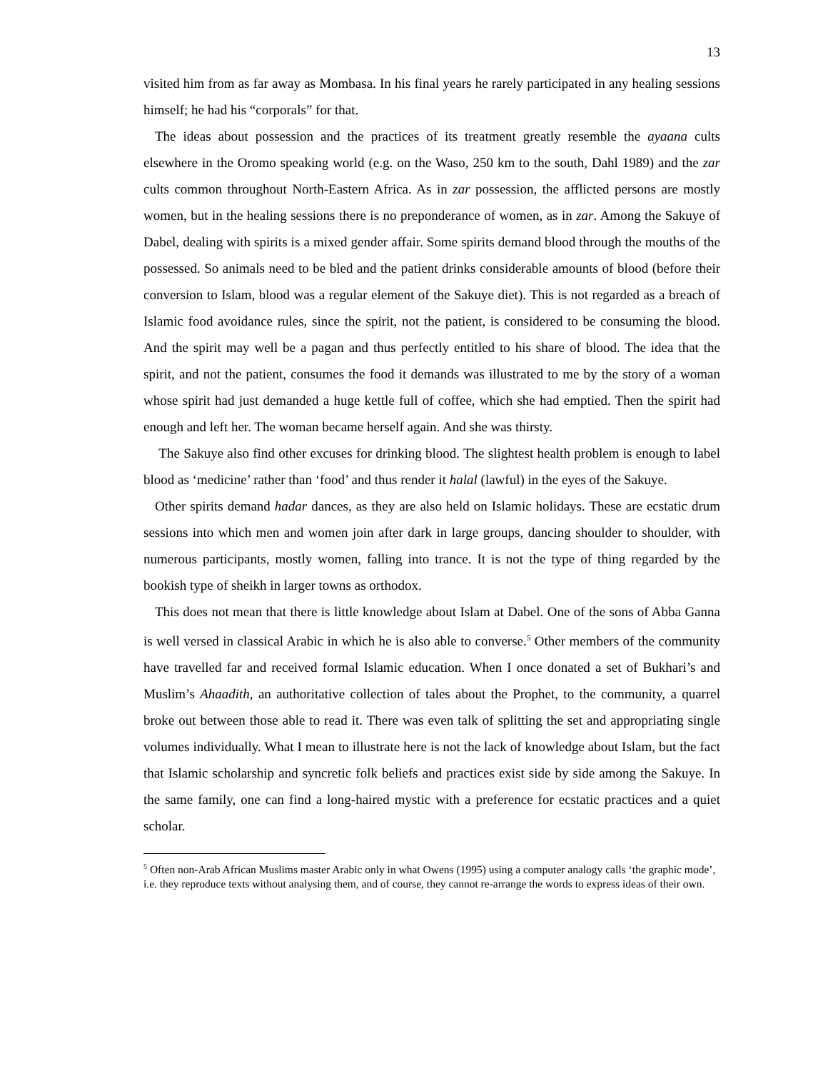13
visited him from as far away as Mombasa. In his final years he rarely participated in any healing sessions himself; he had his “corporals” for that.
The ideas about possession and the practices of its treatment greatly resemble the ayaana cults elsewhere in the Oromo speaking world (e.g. on the Waso, 250 km to the south, Dahl 1989) and the zar cults common throughout North-Eastern Africa. As in zar possession, the afflicted persons are mostly women, but in the healing sessions there is no preponderance of women, as in zar. Among the Sakuye of Dabel, dealing with spirits is a mixed gender affair. Some spirits demand blood through the mouths of the possessed. So animals need to be bled and the patient drinks considerable amounts of blood (before their conversion to Islam, blood was a regular element of the Sakuye diet). This is not regarded as a breach of Islamic food avoidance rules, since the spirit, not the patient, is considered to be consuming the blood. And the spirit may well be a pagan and thus perfectly entitled to his share of blood. The idea that the spirit, and not the patient, consumes the food it demands was illustrated to me by the story of a woman whose spirit had just demanded a huge kettle full of coffee, which she had emptied. Then the spirit had enough and left her. The woman became herself again. And she was thirsty.
The Sakuye also find other excuses for drinking blood. The slightest health problem is enough to label blood as ‘medicine’ rather than ‘food’ and thus render it halal (lawful) in the eyes of the Sakuye.
Other spirits demand hadar dances, as they are also held on Islamic holidays. These are ecstatic drum sessions into which men and women join after dark in large groups, dancing shoulder to shoulder, with numerous participants, mostly women, falling into trance. It is not the type of thing regarded by the bookish type of sheikh in larger towns as orthodox.
This does not mean that there is little knowledge about Islam at Dabel. One of the sons of Abba Ganna is well versed in classical Arabic in which he is also able to converse.<sup>5</sup> Other members of the community have travelled far and received formal Islamic education. When I once donated a set of Bukhari’s and Muslim’s Ahaadith, an authoritative collection of tales about the Prophet, to the community, a quarrel broke out between those able to read it. There was even talk of splitting the set and appropriating single volumes individually. What I mean to illustrate here is not the lack of knowledge about Islam, but the fact that Islamic scholarship and syncretic folk beliefs and practices exist side by side among the Sakuye. In the same family, one can find a long-haired mystic with a preference for ecstatic practices and a quiet scholar.
<sup>5</sup> Often non-Arab African Muslims master Arabic only in what Owens (1995) using a computer analogy calls ‘the graphic mode’, i.e. they reproduce texts without analysing them, and of course, they cannot re-arrange the words to express ideas of their own.